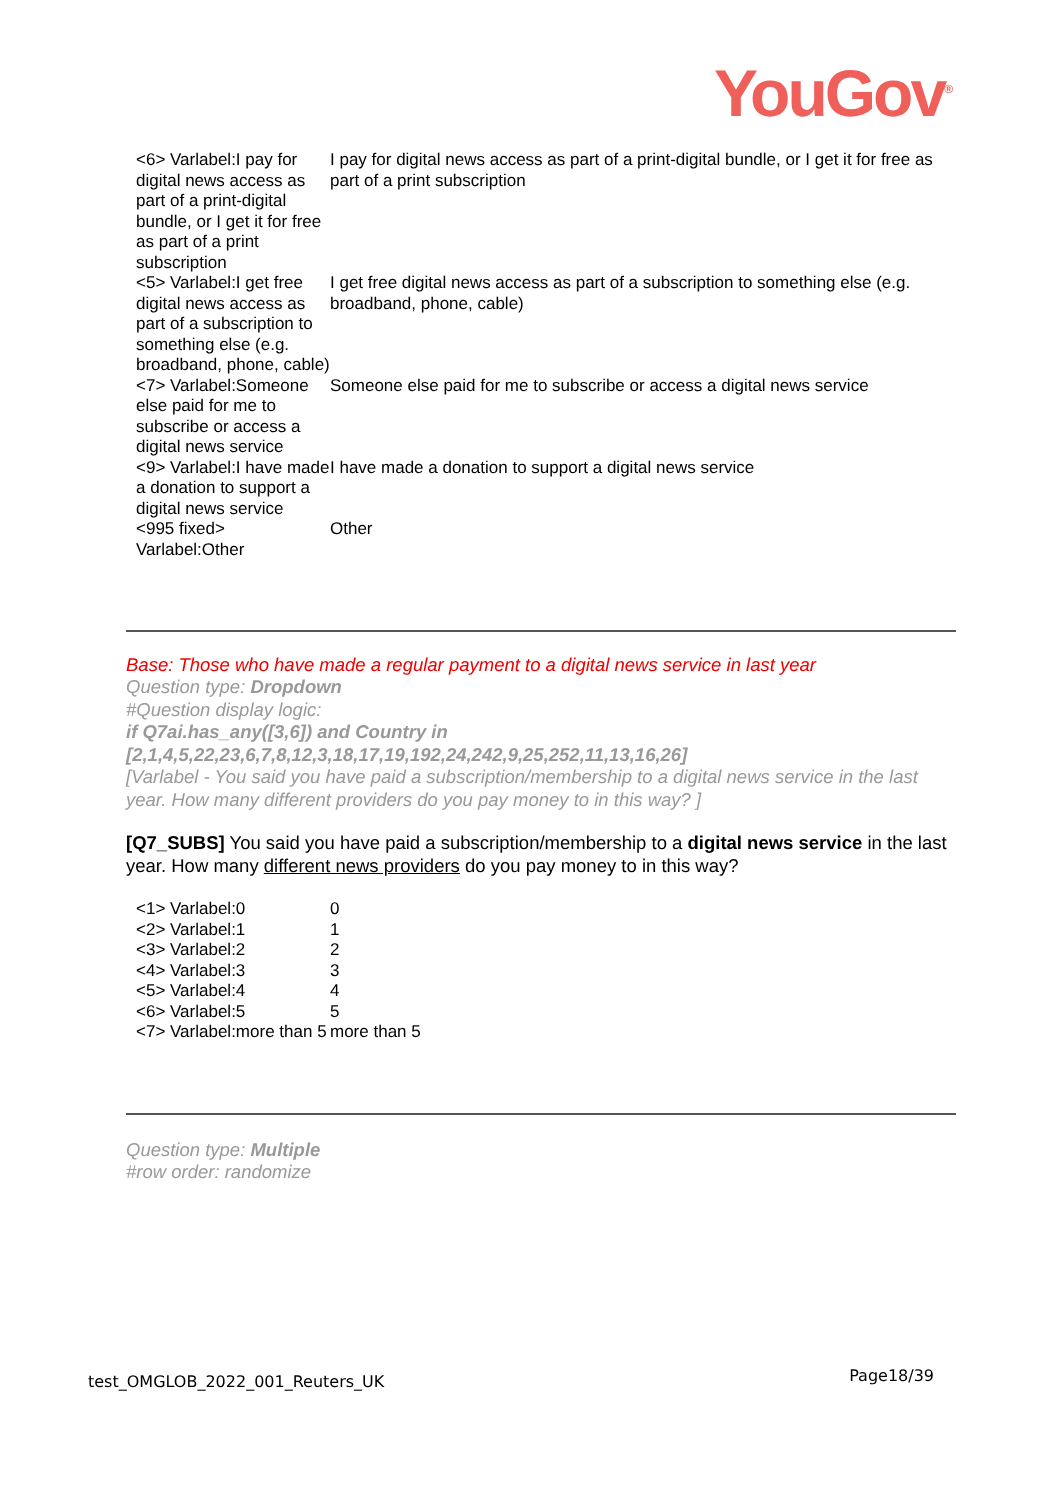YouGov<sup>®</sup>
| <6> Varlabel:I pay for digital news access as part of a print-digital bundle, or I get it for free as part of a print subscription | I pay for digital news access as part of a print-digital bundle, or I get it for free as part of a print subscription |
| <5> Varlabel:I get free digital news access as part of a subscription to something else (e.g. broadband, phone, cable) | I get free digital news access as part of a subscription to something else (e.g. broadband, phone, cable) |
| <7> Varlabel:Someone else paid for me to subscribe or access a digital news service | Someone else paid for me to subscribe or access a digital news service |
| <9> Varlabel:I have made a donation to support a digital news service | I have made a donation to support a digital news service |
| <995 fixed> Varlabel:Other | Other |
Base: Those who have made a regular payment to a digital news service in last year
Question type: Dropdown
#Question display logic:
if Q7ai.has_any([3,6]) and Country in [2,1,4,5,22,23,6,7,8,12,3,18,17,19,192,24,242,9,25,252,11,13,16,26]
[Varlabel - You said you have paid a subscription/membership to a digital news service in the last year. How many different providers do you pay money to in this way? ]
[Q7_SUBS] You said you have paid a subscription/membership to a digital news service in the last year. How many different news providers do you pay money to in this way?
| <1> Varlabel:0 | 0 |
| <2> Varlabel:1 | 1 |
| <3> Varlabel:2 | 2 |
| <4> Varlabel:3 | 3 |
| <5> Varlabel:4 | 4 |
| <6> Varlabel:5 | 5 |
| <7> Varlabel:more than 5 | more than 5 |
Question type: Multiple
#row order: randomize
test_OMGLOB_2022_001_Reuters_UK Page18/39